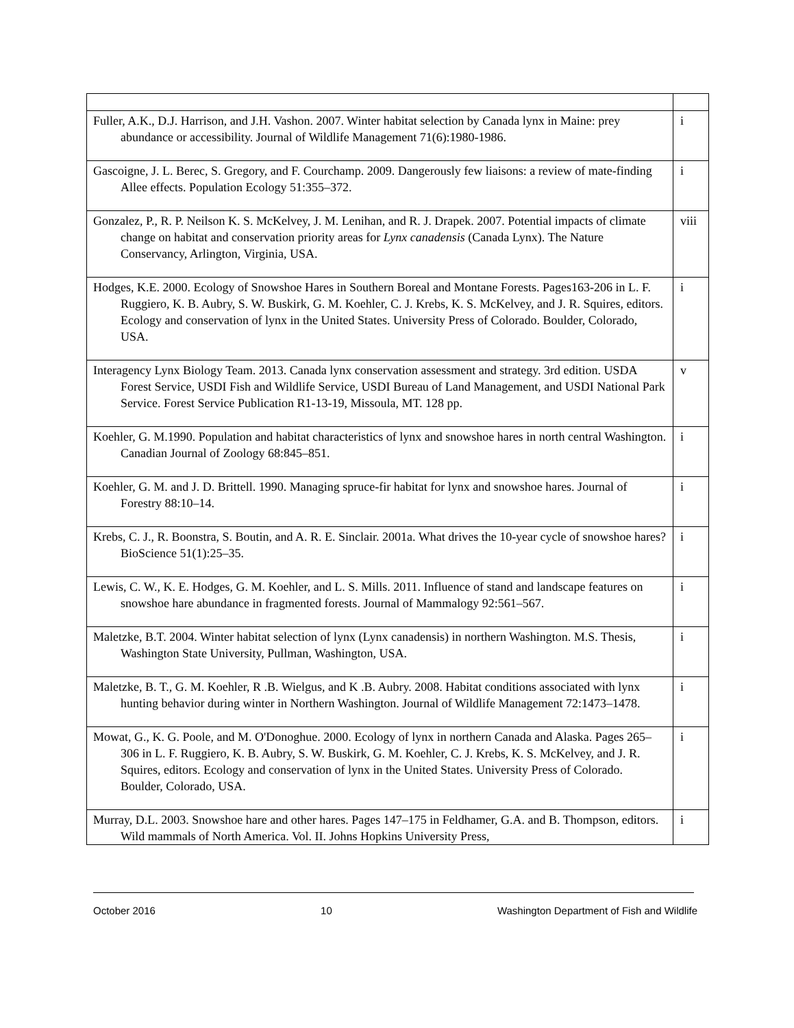| Fuller, A.K., D.J. Harrison, and J.H. Vashon. 2007. Winter habitat selection by Canada lynx in Maine: prey abundance or accessibility. Journal of Wildlife Management 71(6):1980-1986. | i |
| Gascoigne, J. L. Berec, S. Gregory, and F. Courchamp. 2009. Dangerously few liaisons: a review of mate-finding Allee effects. Population Ecology 51:355–372. | i |
| Gonzalez, P., R. P. Neilson K. S. McKelvey, J. M. Lenihan, and R. J. Drapek. 2007. Potential impacts of climate change on habitat and conservation priority areas for Lynx canadensis (Canada Lynx). The Nature Conservancy, Arlington, Virginia, USA. | viii |
| Hodges, K.E. 2000. Ecology of Snowshoe Hares in Southern Boreal and Montane Forests. Pages163-206 in L. F. Ruggiero, K. B. Aubry, S. W. Buskirk, G. M. Koehler, C. J. Krebs, K. S. McKelvey, and J. R. Squires, editors. Ecology and conservation of lynx in the United States. University Press of Colorado. Boulder, Colorado, USA. | i |
| Interagency Lynx Biology Team. 2013. Canada lynx conservation assessment and strategy. 3rd edition. USDA Forest Service, USDI Fish and Wildlife Service, USDI Bureau of Land Management, and USDI National Park Service. Forest Service Publication R1-13-19, Missoula, MT. 128 pp. | v |
| Koehler, G. M.1990. Population and habitat characteristics of lynx and snowshoe hares in north central Washington. Canadian Journal of Zoology 68:845–851. | i |
| Koehler, G. M. and J. D. Brittell. 1990. Managing spruce-fir habitat for lynx and snowshoe hares. Journal of Forestry 88:10–14. | i |
| Krebs, C. J., R. Boonstra, S. Boutin, and A. R. E. Sinclair. 2001a. What drives the 10-year cycle of snowshoe hares? BioScience 51(1):25–35. | i |
| Lewis, C. W., K. E. Hodges, G. M. Koehler, and L. S. Mills. 2011. Influence of stand and landscape features on snowshoe hare abundance in fragmented forests. Journal of Mammalogy 92:561–567. | i |
| Maletzke, B.T. 2004. Winter habitat selection of lynx (Lynx canadensis) in northern Washington. M.S. Thesis, Washington State University, Pullman, Washington, USA. | i |
| Maletzke, B. T., G. M. Koehler, R .B. Wielgus, and K .B. Aubry. 2008. Habitat conditions associated with lynx hunting behavior during winter in Northern Washington. Journal of Wildlife Management 72:1473–1478. | i |
| Mowat, G., K. G. Poole, and M. O'Donoghue. 2000. Ecology of lynx in northern Canada and Alaska. Pages 265–306 in L. F. Ruggiero, K. B. Aubry, S. W. Buskirk, G. M. Koehler, C. J. Krebs, K. S. McKelvey, and J. R. Squires, editors. Ecology and conservation of lynx in the United States. University Press of Colorado. Boulder, Colorado, USA. | i |
| Murray, D.L. 2003. Snowshoe hare and other hares. Pages 147–175 in Feldhamer, G.A. and B. Thompson, editors. Wild mammals of North America. Vol. II. Johns Hopkins University Press, | i |
October 2016 10 Washington Department of Fish and Wildlife